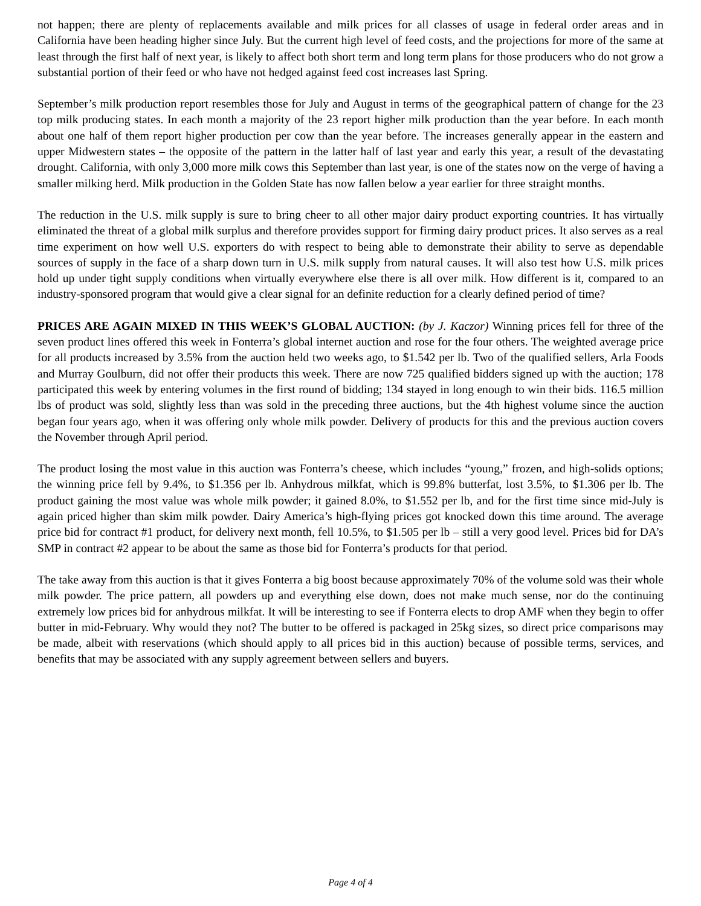not happen; there are plenty of replacements available and milk prices for all classes of usage in federal order areas and in California have been heading higher since July. But the current high level of feed costs, and the projections for more of the same at least through the first half of next year, is likely to affect both short term and long term plans for those producers who do not grow a substantial portion of their feed or who have not hedged against feed cost increases last Spring.
September’s milk production report resembles those for July and August in terms of the geographical pattern of change for the 23 top milk producing states. In each month a majority of the 23 report higher milk production than the year before. In each month about one half of them report higher production per cow than the year before. The increases generally appear in the eastern and upper Midwestern states – the opposite of the pattern in the latter half of last year and early this year, a result of the devastating drought. California, with only 3,000 more milk cows this September than last year, is one of the states now on the verge of having a smaller milking herd. Milk production in the Golden State has now fallen below a year earlier for three straight months.
The reduction in the U.S. milk supply is sure to bring cheer to all other major dairy product exporting countries. It has virtually eliminated the threat of a global milk surplus and therefore provides support for firming dairy product prices. It also serves as a real time experiment on how well U.S. exporters do with respect to being able to demonstrate their ability to serve as dependable sources of supply in the face of a sharp down turn in U.S. milk supply from natural causes. It will also test how U.S. milk prices hold up under tight supply conditions when virtually everywhere else there is all over milk. How different is it, compared to an industry-sponsored program that would give a clear signal for an definite reduction for a clearly defined period of time?
PRICES ARE AGAIN MIXED IN THIS WEEK’S GLOBAL AUCTION: (by J. Kaczor) Winning prices fell for three of the seven product lines offered this week in Fonterra’s global internet auction and rose for the four others. The weighted average price for all products increased by 3.5% from the auction held two weeks ago, to $1.542 per lb. Two of the qualified sellers, Arla Foods and Murray Goulburn, did not offer their products this week. There are now 725 qualified bidders signed up with the auction; 178 participated this week by entering volumes in the first round of bidding; 134 stayed in long enough to win their bids. 116.5 million lbs of product was sold, slightly less than was sold in the preceding three auctions, but the 4th highest volume since the auction began four years ago, when it was offering only whole milk powder. Delivery of products for this and the previous auction covers the November through April period.
The product losing the most value in this auction was Fonterra’s cheese, which includes “young,” frozen, and high-solids options; the winning price fell by 9.4%, to $1.356 per lb. Anhydrous milkfat, which is 99.8% butterfat, lost 3.5%, to $1.306 per lb. The product gaining the most value was whole milk powder; it gained 8.0%, to $1.552 per lb, and for the first time since mid-July is again priced higher than skim milk powder. Dairy America’s high-flying prices got knocked down this time around. The average price bid for contract #1 product, for delivery next month, fell 10.5%, to $1.505 per lb – still a very good level. Prices bid for DA’s SMP in contract #2 appear to be about the same as those bid for Fonterra’s products for that period.
The take away from this auction is that it gives Fonterra a big boost because approximately 70% of the volume sold was their whole milk powder. The price pattern, all powders up and everything else down, does not make much sense, nor do the continuing extremely low prices bid for anhydrous milkfat. It will be interesting to see if Fonterra elects to drop AMF when they begin to offer butter in mid-February. Why would they not? The butter to be offered is packaged in 25kg sizes, so direct price comparisons may be made, albeit with reservations (which should apply to all prices bid in this auction) because of possible terms, services, and benefits that may be associated with any supply agreement between sellers and buyers.
Page 4 of 4